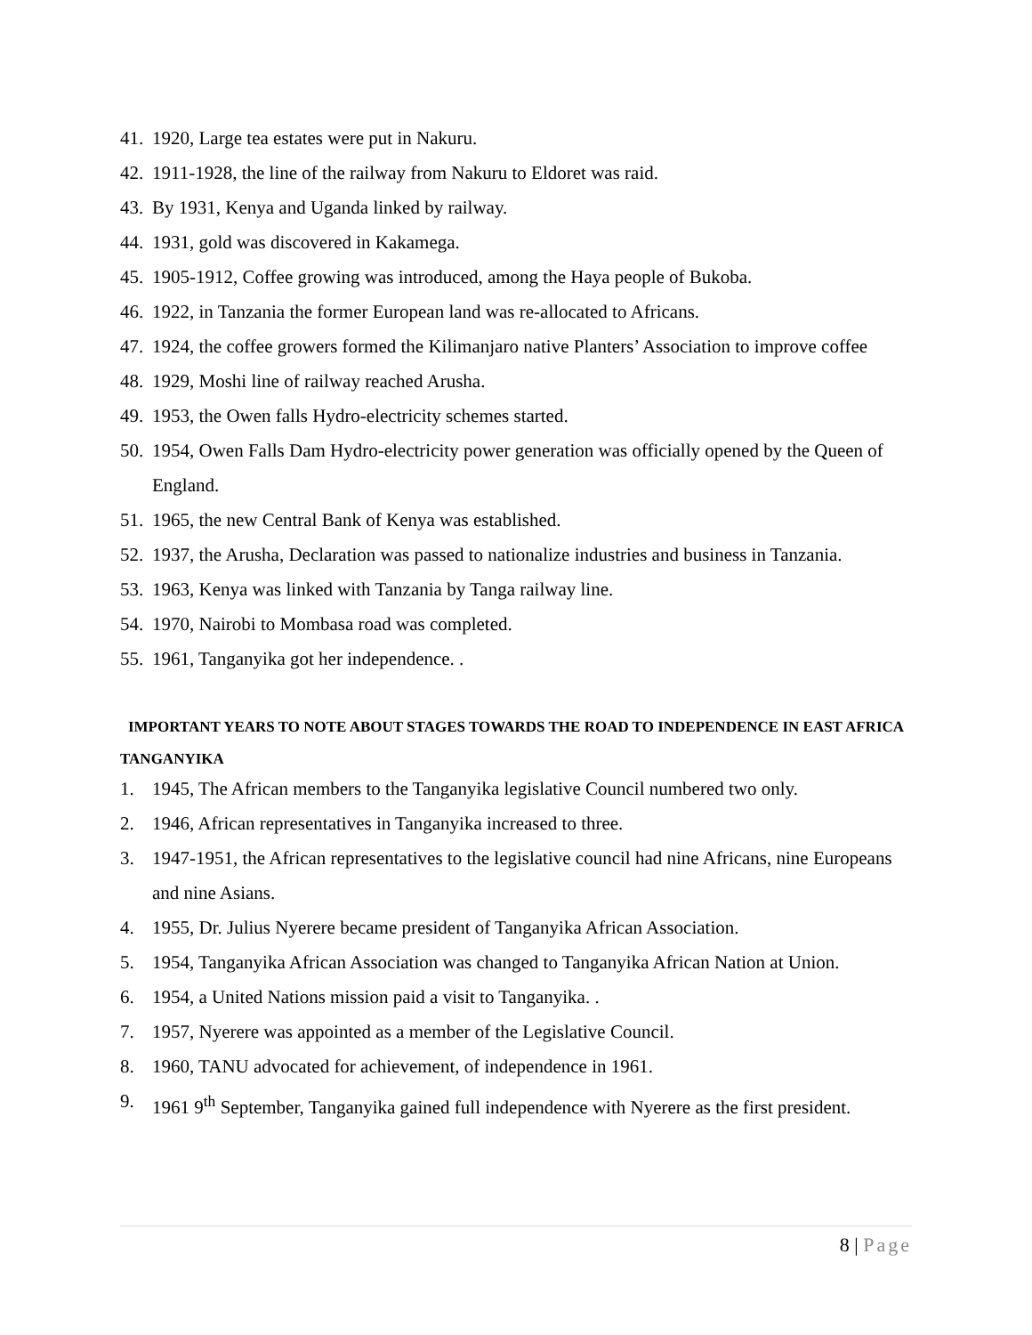41. 1920, Large tea estates were put in Nakuru.
42. 1911-1928, the line of the railway from Nakuru to Eldoret was raid.
43. By 1931, Kenya and Uganda linked by railway.
44. 1931, gold was discovered in Kakamega.
45. 1905-1912, Coffee growing was introduced, among the Haya people of Bukoba.
46. 1922, in Tanzania the former European land was re-allocated to Africans.
47. 1924, the coffee growers formed the Kilimanjaro native Planters’ Association to improve coffee
48. 1929, Moshi line of railway reached Arusha.
49. 1953, the Owen falls Hydro-electricity schemes started.
50. 1954, Owen Falls Dam Hydro-electricity power generation was officially opened by the Queen of England.
51. 1965, the new Central Bank of Kenya was established.
52. 1937, the Arusha, Declaration was passed to nationalize industries and business in Tanzania.
53. 1963, Kenya was linked with Tanzania by Tanga railway line.
54. 1970, Nairobi to Mombasa road was completed.
55. 1961, Tanganyika got her independence. .
IMPORTANT YEARS TO NOTE ABOUT STAGES TOWARDS THE ROAD TO INDEPENDENCE IN EAST AFRICA
TANGANYIKA
1. 1945, The African members to the Tanganyika legislative Council numbered two only.
2. 1946, African representatives in Tanganyika increased to three.
3. 1947-1951, the African representatives to the legislative council had nine Africans, nine Europeans and nine Asians.
4. 1955, Dr. Julius Nyerere became president of Tanganyika African Association.
5. 1954, Tanganyika African Association was changed to Tanganyika African Nation at Union.
6. 1954, a United Nations mission paid a visit to Tanganyika. .
7. 1957, Nyerere was appointed as a member of the Legislative Council.
8. 1960, TANU advocated for achievement, of independence in 1961.
9. 1961 9<sup>th</sup> September, Tanganyika gained full independence with Nyerere as the first president.
8 | Page